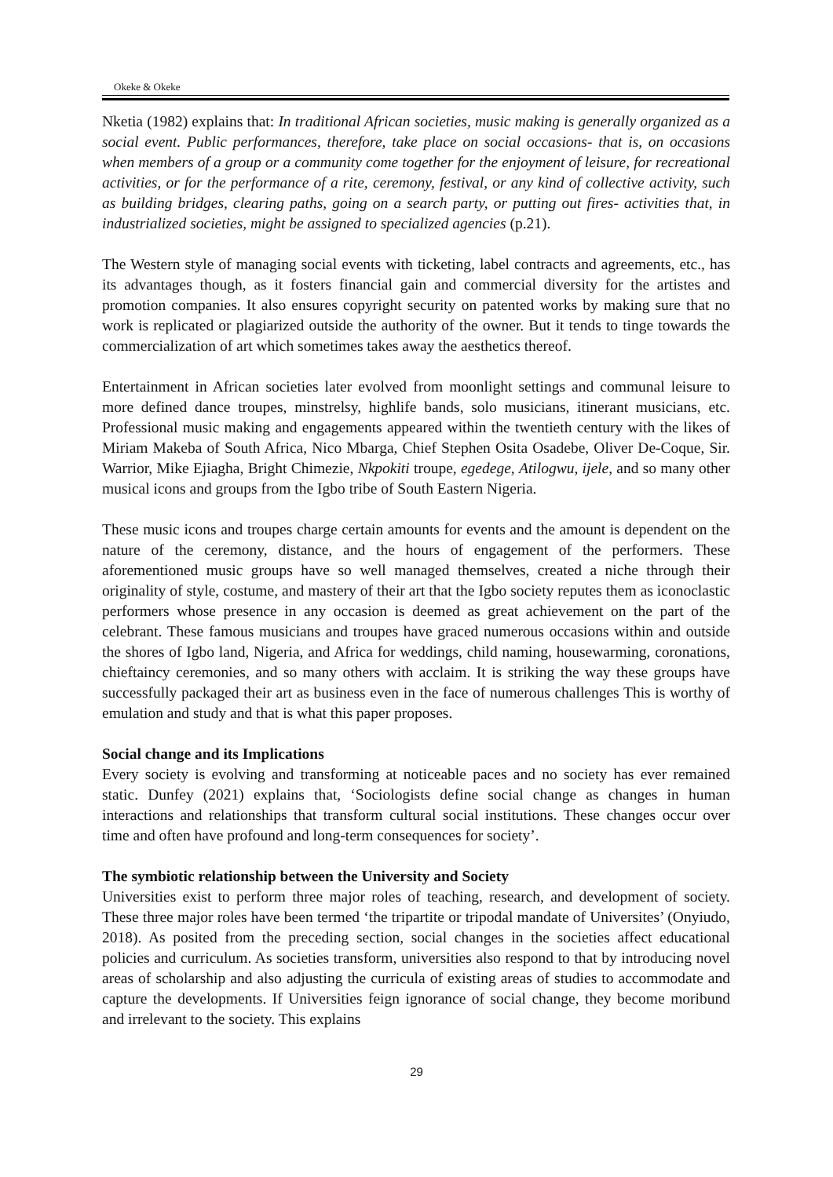Okeke & Okeke
Nketia (1982) explains that: In traditional African societies, music making is generally organized as a social event. Public performances, therefore, take place on social occasions- that is, on occasions when members of a group or a community come together for the enjoyment of leisure, for recreational activities, or for the performance of a rite, ceremony, festival, or any kind of collective activity, such as building bridges, clearing paths, going on a search party, or putting out fires- activities that, in industrialized societies, might be assigned to specialized agencies (p.21).
The Western style of managing social events with ticketing, label contracts and agreements, etc., has its advantages though, as it fosters financial gain and commercial diversity for the artistes and promotion companies. It also ensures copyright security on patented works by making sure that no work is replicated or plagiarized outside the authority of the owner. But it tends to tinge towards the commercialization of art which sometimes takes away the aesthetics thereof.
Entertainment in African societies later evolved from moonlight settings and communal leisure to more defined dance troupes, minstrelsy, highlife bands, solo musicians, itinerant musicians, etc. Professional music making and engagements appeared within the twentieth century with the likes of Miriam Makeba of South Africa, Nico Mbarga, Chief Stephen Osita Osadebe, Oliver De-Coque, Sir. Warrior, Mike Ejiagha, Bright Chimezie, Nkpokiti troupe, egedege, Atilogwu, ijele, and so many other musical icons and groups from the Igbo tribe of South Eastern Nigeria.
These music icons and troupes charge certain amounts for events and the amount is dependent on the nature of the ceremony, distance, and the hours of engagement of the performers. These aforementioned music groups have so well managed themselves, created a niche through their originality of style, costume, and mastery of their art that the Igbo society reputes them as iconoclastic performers whose presence in any occasion is deemed as great achievement on the part of the celebrant. These famous musicians and troupes have graced numerous occasions within and outside the shores of Igbo land, Nigeria, and Africa for weddings, child naming, housewarming, coronations, chieftaincy ceremonies, and so many others with acclaim. It is striking the way these groups have successfully packaged their art as business even in the face of numerous challenges This is worthy of emulation and study and that is what this paper proposes.
Social change and its Implications
Every society is evolving and transforming at noticeable paces and no society has ever remained static. Dunfey (2021) explains that, ‘Sociologists define social change as changes in human interactions and relationships that transform cultural social institutions. These changes occur over time and often have profound and long-term consequences for society’.
The symbiotic relationship between the University and Society
Universities exist to perform three major roles of teaching, research, and development of society. These three major roles have been termed ‘the tripartite or tripodal mandate of Universites’ (Onyiudo, 2018). As posited from the preceding section, social changes in the societies affect educational policies and curriculum. As societies transform, universities also respond to that by introducing novel areas of scholarship and also adjusting the curricula of existing areas of studies to accommodate and capture the developments. If Universities feign ignorance of social change, they become moribund and irrelevant to the society. This explains
29